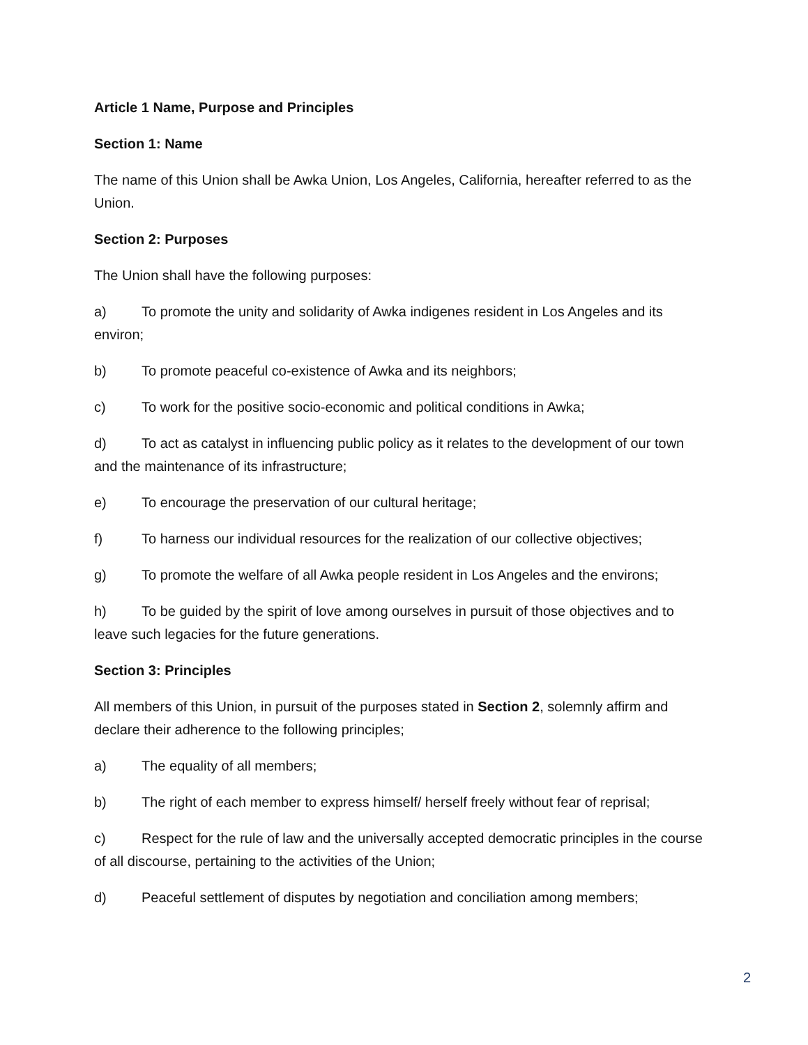Article 1 Name, Purpose and Principles
Section 1: Name
The name of this Union shall be Awka Union, Los Angeles, California, hereafter referred to as the Union.
Section 2: Purposes
The Union shall have the following purposes:
a) To promote the unity and solidarity of Awka indigenes resident in Los Angeles and its environ;
b) To promote peaceful co-existence of Awka and its neighbors;
c) To work for the positive socio-economic and political conditions in Awka;
d) To act as catalyst in influencing public policy as it relates to the development of our town and the maintenance of its infrastructure;
e) To encourage the preservation of our cultural heritage;
f) To harness our individual resources for the realization of our collective objectives;
g) To promote the welfare of all Awka people resident in Los Angeles and the environs;
h) To be guided by the spirit of love among ourselves in pursuit of those objectives and to leave such legacies for the future generations.
Section 3: Principles
All members of this Union, in pursuit of the purposes stated in Section 2, solemnly affirm and declare their adherence to the following principles;
a) The equality of all members;
b) The right of each member to express himself/ herself freely without fear of reprisal;
c) Respect for the rule of law and the universally accepted democratic principles in the course of all discourse, pertaining to the activities of the Union;
d) Peaceful settlement of disputes by negotiation and conciliation among members;
2